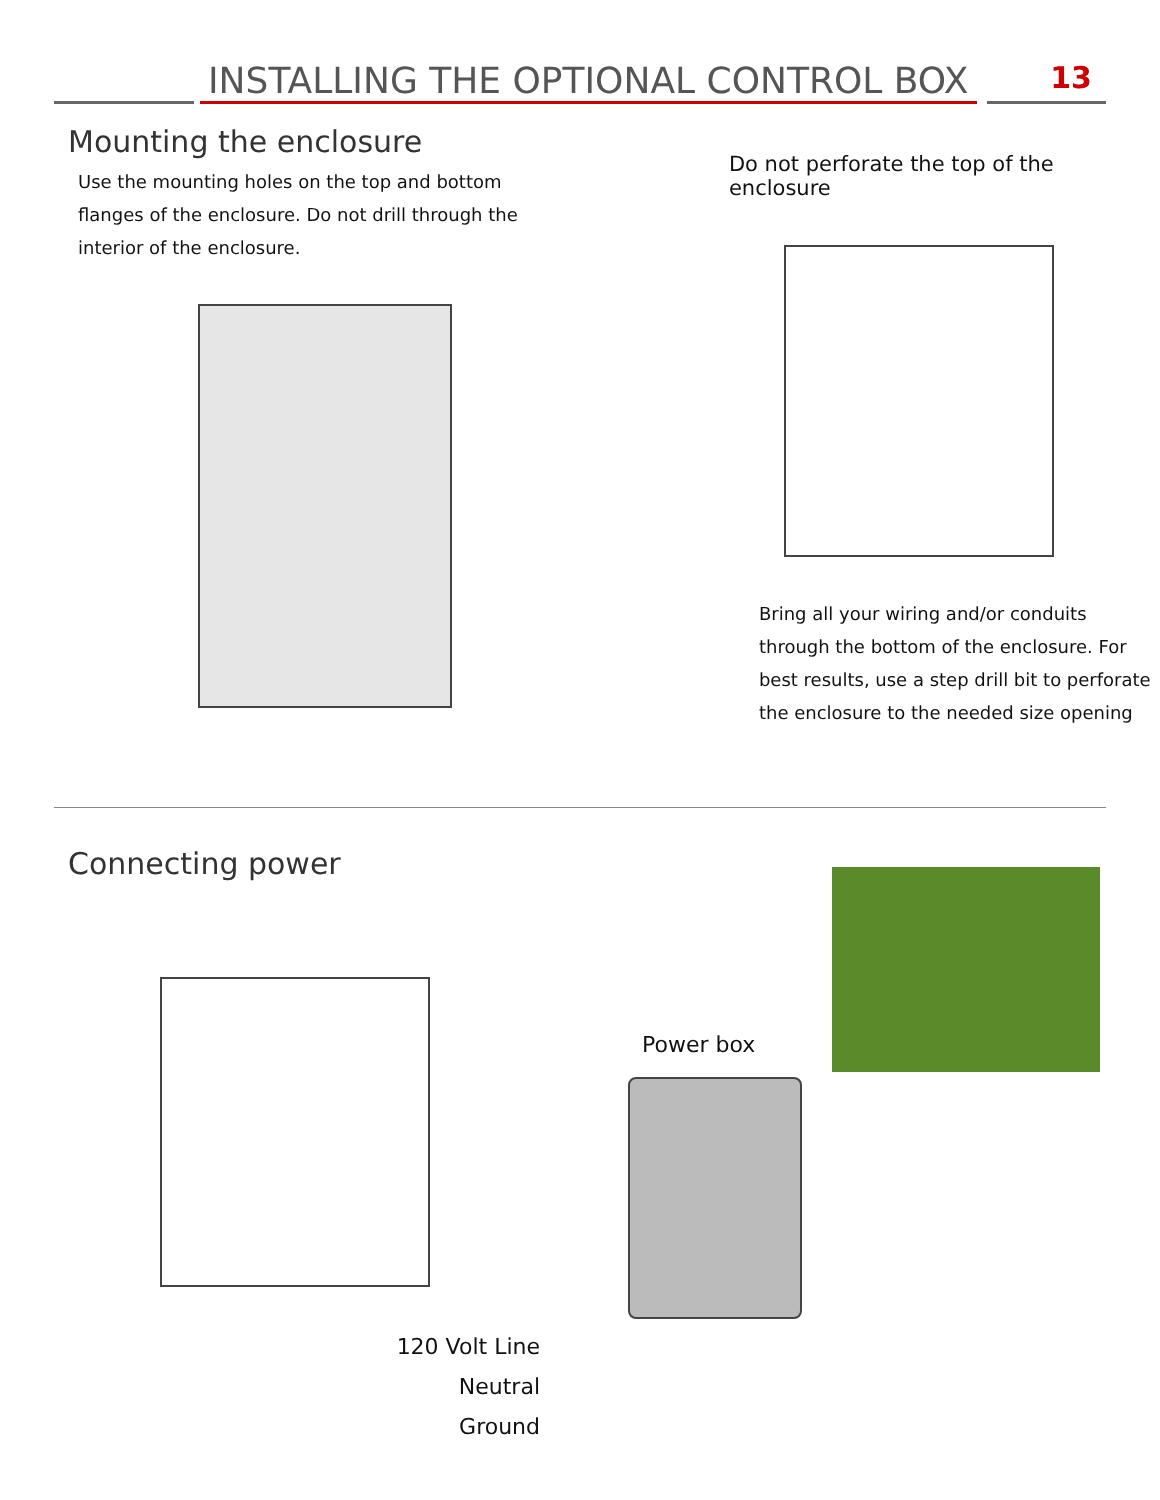INSTALLING THE OPTIONAL CONTROL BOX
13
Mounting the enclosure
Use the mounting holes on the top and bottom flanges of the enclosure. Do not drill through the interior of the enclosure.
Do not perforate the top of the enclosure
Bring all your wiring and/or conduits through the bottom of the enclosure. For best results, use a step drill bit to perforate the enclosure to the needed size opening
Connecting power
120 Volt Line
Neutral
Ground
Power box